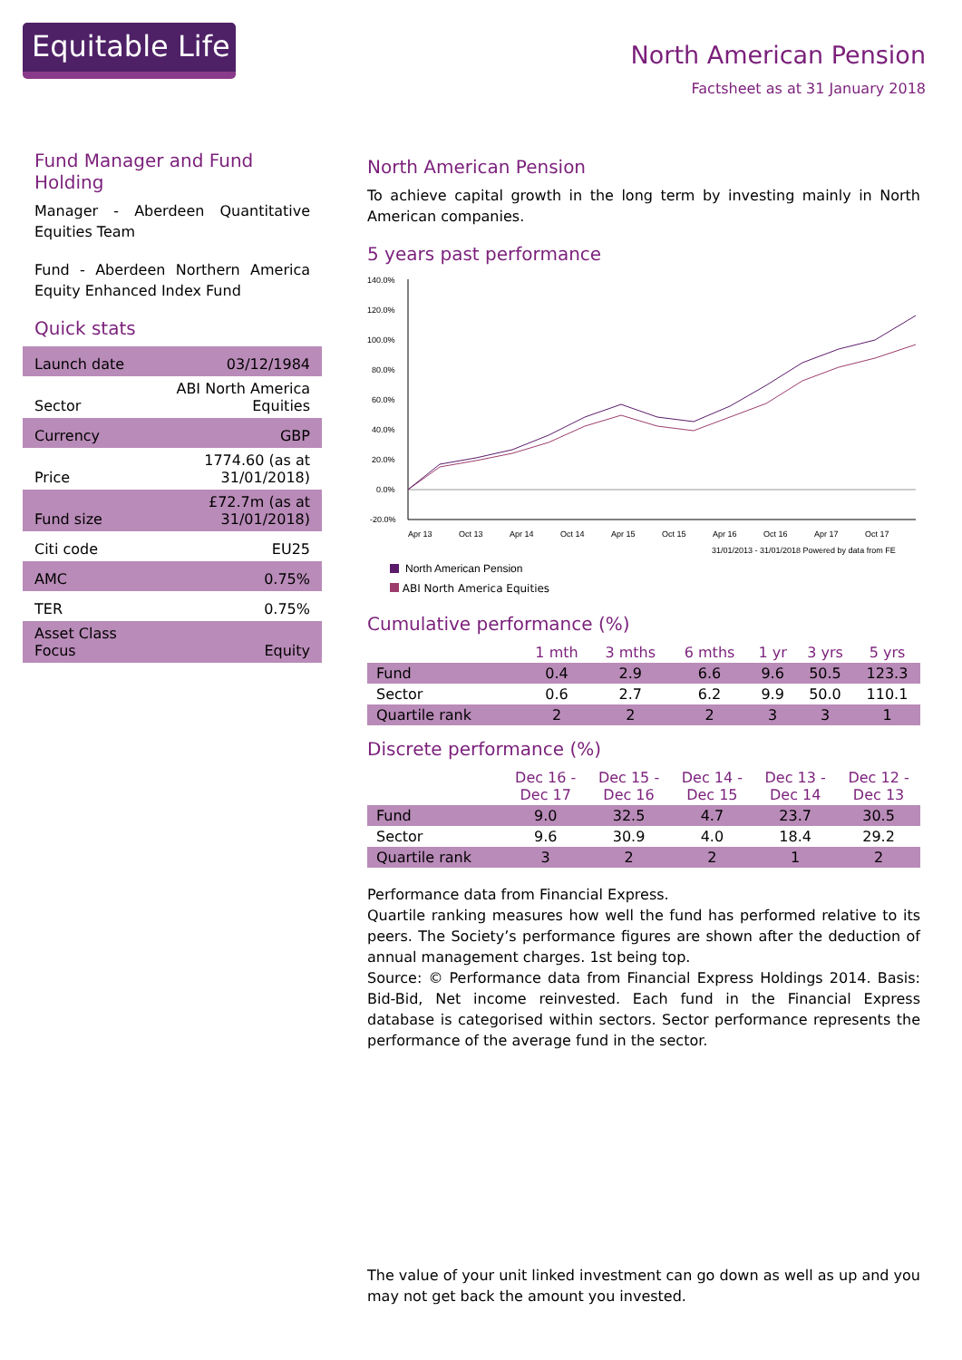Equitable Life
North American Pension
Factsheet as at 31 January 2018
Fund Manager and Fund Holding
Manager - Aberdeen Quantitative Equities Team
Fund - Aberdeen Northern America Equity Enhanced Index Fund
Quick stats
| Launch date | 03/12/1984 |
| Sector | ABI North America Equities |
| Currency | GBP |
| Price | 1774.60 (as at 31/01/2018) |
| Fund size | £72.7m (as at 31/01/2018) |
| Citi code | EU25 |
| AMC | 0.75% |
| TER | 0.75% |
| Asset Class Focus | Equity |
North American Pension
To achieve capital growth in the long term by investing mainly in North American companies.
5 years past performance
140.0%
120.0%
100.0%
80.0%
60.0%
40.0%
20.0%
0.0%
-20.0%
Apr 13
Oct 13
Apr 14
Oct 14
Apr 15
Oct 15
Apr 16
Oct 16
Apr 17
Oct 17
31/01/2013 - 31/01/2018 Powered by data from FE
North American Pension
ABI North America Equities
Cumulative performance (%)
| | 1 mth | 3 mths | 6 mths | 1 yr | 3 yrs | 5 yrs |
| --- | --- | --- | --- | --- | --- | --- |
| Fund | 0.4 | 2.9 | 6.6 | 9.6 | 50.5 | 123.3 |
| Sector | 0.6 | 2.7 | 6.2 | 9.9 | 50.0 | 110.1 |
| Quartile rank | 2 | 2 | 2 | 3 | 3 | 1 |
Discrete performance (%)
| | Dec 16 - Dec 17 | Dec 15 - Dec 16 | Dec 14 - Dec 15 | Dec 13 - Dec 14 | Dec 12 - Dec 13 |
| --- | --- | --- | --- | --- | --- |
| Fund | 9.0 | 32.5 | 4.7 | 23.7 | 30.5 |
| Sector | 9.6 | 30.9 | 4.0 | 18.4 | 29.2 |
| Quartile rank | 3 | 2 | 2 | 1 | 2 |
Performance data from Financial Express.
Quartile ranking measures how well the fund has performed relative to its peers. The Society’s performance figures are shown after the deduction of annual management charges. 1st being top.
Source: © Performance data from Financial Express Holdings 2014. Basis: Bid-Bid, Net income reinvested. Each fund in the Financial Express database is categorised within sectors. Sector performance represents the performance of the average fund in the sector.
The value of your unit linked investment can go down as well as up and you may not get back the amount you invested.